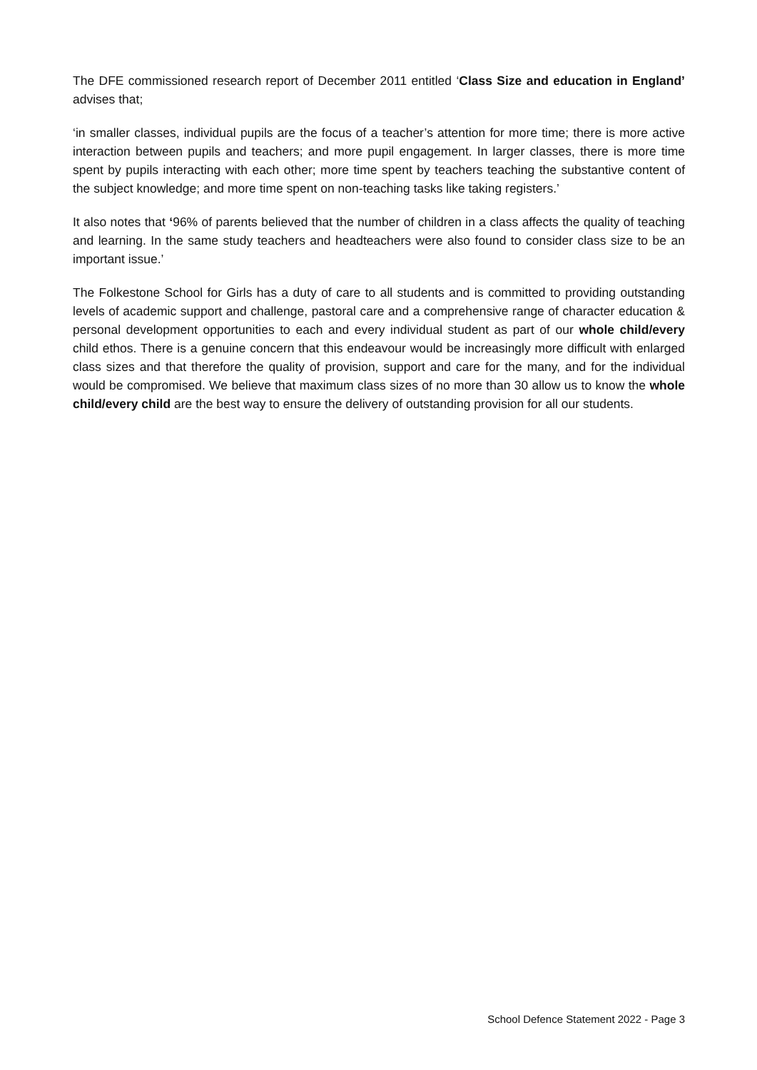The DFE commissioned research report of December 2011 entitled ‘Class Size and education in England’ advises that;
‘in smaller classes, individual pupils are the focus of a teacher’s attention for more time; there is more active interaction between pupils and teachers; and more pupil engagement. In larger classes, there is more time spent by pupils interacting with each other; more time spent by teachers teaching the substantive content of the subject knowledge; and more time spent on non-teaching tasks like taking registers.’
It also notes that ‘96% of parents believed that the number of children in a class affects the quality of teaching and learning. In the same study teachers and headteachers were also found to consider class size to be an important issue.’
The Folkestone School for Girls has a duty of care to all students and is committed to providing outstanding levels of academic support and challenge, pastoral care and a comprehensive range of character education & personal development opportunities to each and every individual student as part of our whole child/every child ethos. There is a genuine concern that this endeavour would be increasingly more difficult with enlarged class sizes and that therefore the quality of provision, support and care for the many, and for the individual would be compromised. We believe that maximum class sizes of no more than 30 allow us to know the whole child/every child are the best way to ensure the delivery of outstanding provision for all our students.
School Defence Statement 2022 - Page 3